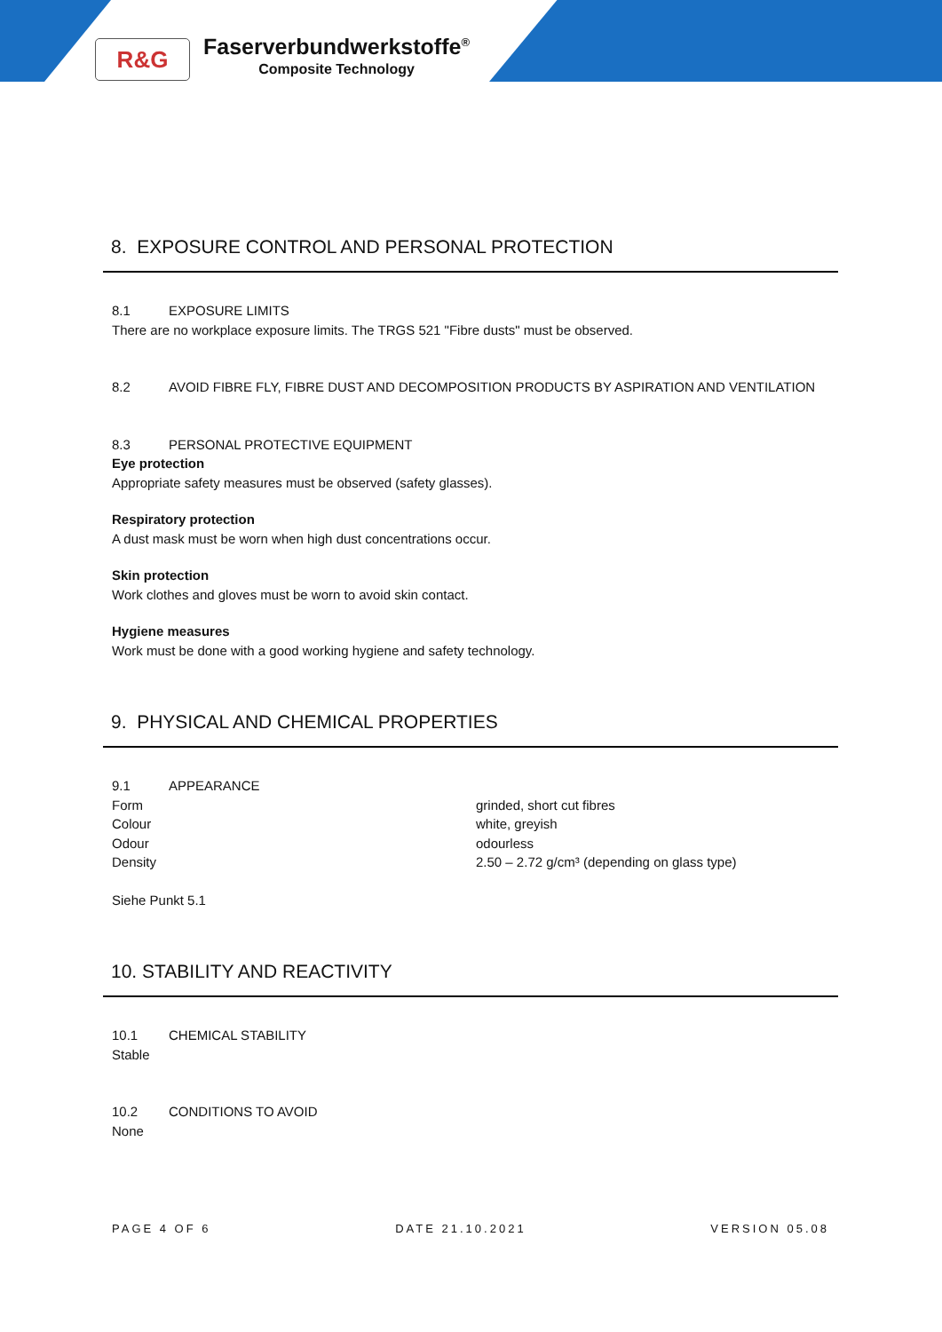R&G
Faserverbundwerkstoffe<sup>®</sup>
Composite Technology
8. EXPOSURE CONTROL AND PERSONAL PROTECTION
8.1 EXPOSURE LIMITS
There are no workplace exposure limits. The TRGS 521 "Fibre dusts" must be observed.
8.2 AVOID FIBRE FLY, FIBRE DUST AND DECOMPOSITION PRODUCTS BY ASPIRATION AND VENTILATION
8.3 PERSONAL PROTECTIVE EQUIPMENT
Eye protection
Appropriate safety measures must be observed (safety glasses).
Respiratory protection
A dust mask must be worn when high dust concentrations occur.
Skin protection
Work clothes and gloves must be worn to avoid skin contact.
Hygiene measures
Work must be done with a good working hygiene and safety technology.
9. PHYSICAL AND CHEMICAL PROPERTIES
9.1 APPEARANCE
Form grinded, short cut fibres
Colour white, greyish
Odour odourless
Density 2.50 – 2.72 g/cm³ (depending on glass type)
Siehe Punkt 5.1
10. STABILITY AND REACTIVITY
10.1 CHEMICAL STABILITY
Stable
10.2 CONDITIONS TO AVOID
None
PAGE 4 OF 6 DATE 21.10.2021 VERSION 05.08